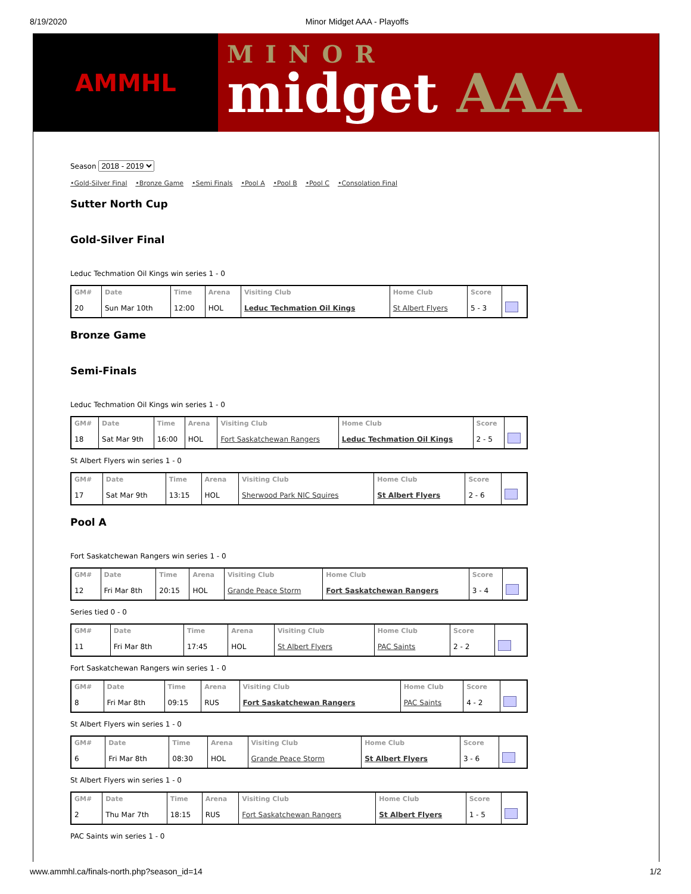8/19/2020 Minor Midget AAA - Playoffs
AMMHL
MINOR
midget AAA
Season 2018 - 2019
•Gold-Silver Final •Bronze Game •Semi Finals •Pool A •Pool B •Pool C •Consolation Final
Sutter North Cup
Gold-Silver Final
Leduc Techmation Oil Kings win series 1 - 0
| GM# | Date | Time | Arena | Visiting Club | Home Club | Score | |
| --- | --- | --- | --- | --- | --- | --- | --- |
| 20 | Sun Mar 10th | 12:00 | HOL | Leduc Techmation Oil Kings | St Albert Flyers | 5 - 3 | |
Bronze Game
Semi-Finals
Leduc Techmation Oil Kings win series 1 - 0
| GM# | Date | Time | Arena | Visiting Club | Home Club | Score | |
| --- | --- | --- | --- | --- | --- | --- | --- |
| 18 | Sat Mar 9th | 16:00 | HOL | Fort Saskatchewan Rangers | Leduc Techmation Oil Kings | 2 - 5 | |
St Albert Flyers win series 1 - 0
| GM# | Date | Time | Arena | Visiting Club | Home Club | Score | |
| --- | --- | --- | --- | --- | --- | --- | --- |
| 17 | Sat Mar 9th | 13:15 | HOL | Sherwood Park NIC Squires | St Albert Flyers | 2 - 6 | |
Pool A
Fort Saskatchewan Rangers win series 1 - 0
| GM# | Date | Time | Arena | Visiting Club | Home Club | Score | |
| --- | --- | --- | --- | --- | --- | --- | --- |
| 12 | Fri Mar 8th | 20:15 | HOL | Grande Peace Storm | Fort Saskatchewan Rangers | 3 - 4 | |
Series tied 0 - 0
| GM# | Date | Time | Arena | Visiting Club | Home Club | Score | |
| --- | --- | --- | --- | --- | --- | --- | --- |
| 11 | Fri Mar 8th | 17:45 | HOL | St Albert Flyers | PAC Saints | 2 - 2 | |
Fort Saskatchewan Rangers win series 1 - 0
| GM# | Date | Time | Arena | Visiting Club | Home Club | Score | |
| --- | --- | --- | --- | --- | --- | --- | --- |
| 8 | Fri Mar 8th | 09:15 | RUS | Fort Saskatchewan Rangers | PAC Saints | 4 - 2 | |
St Albert Flyers win series 1 - 0
| GM# | Date | Time | Arena | Visiting Club | Home Club | Score | |
| --- | --- | --- | --- | --- | --- | --- | --- |
| 6 | Fri Mar 8th | 08:30 | HOL | Grande Peace Storm | St Albert Flyers | 3 - 6 | |
St Albert Flyers win series 1 - 0
| GM# | Date | Time | Arena | Visiting Club | Home Club | Score | |
| --- | --- | --- | --- | --- | --- | --- | --- |
| 2 | Thu Mar 7th | 18:15 | RUS | Fort Saskatchewan Rangers | St Albert Flyers | 1 - 5 | |
PAC Saints win series 1 - 0
www.ammhl.ca/finals-north.php?season_id=14 1/2